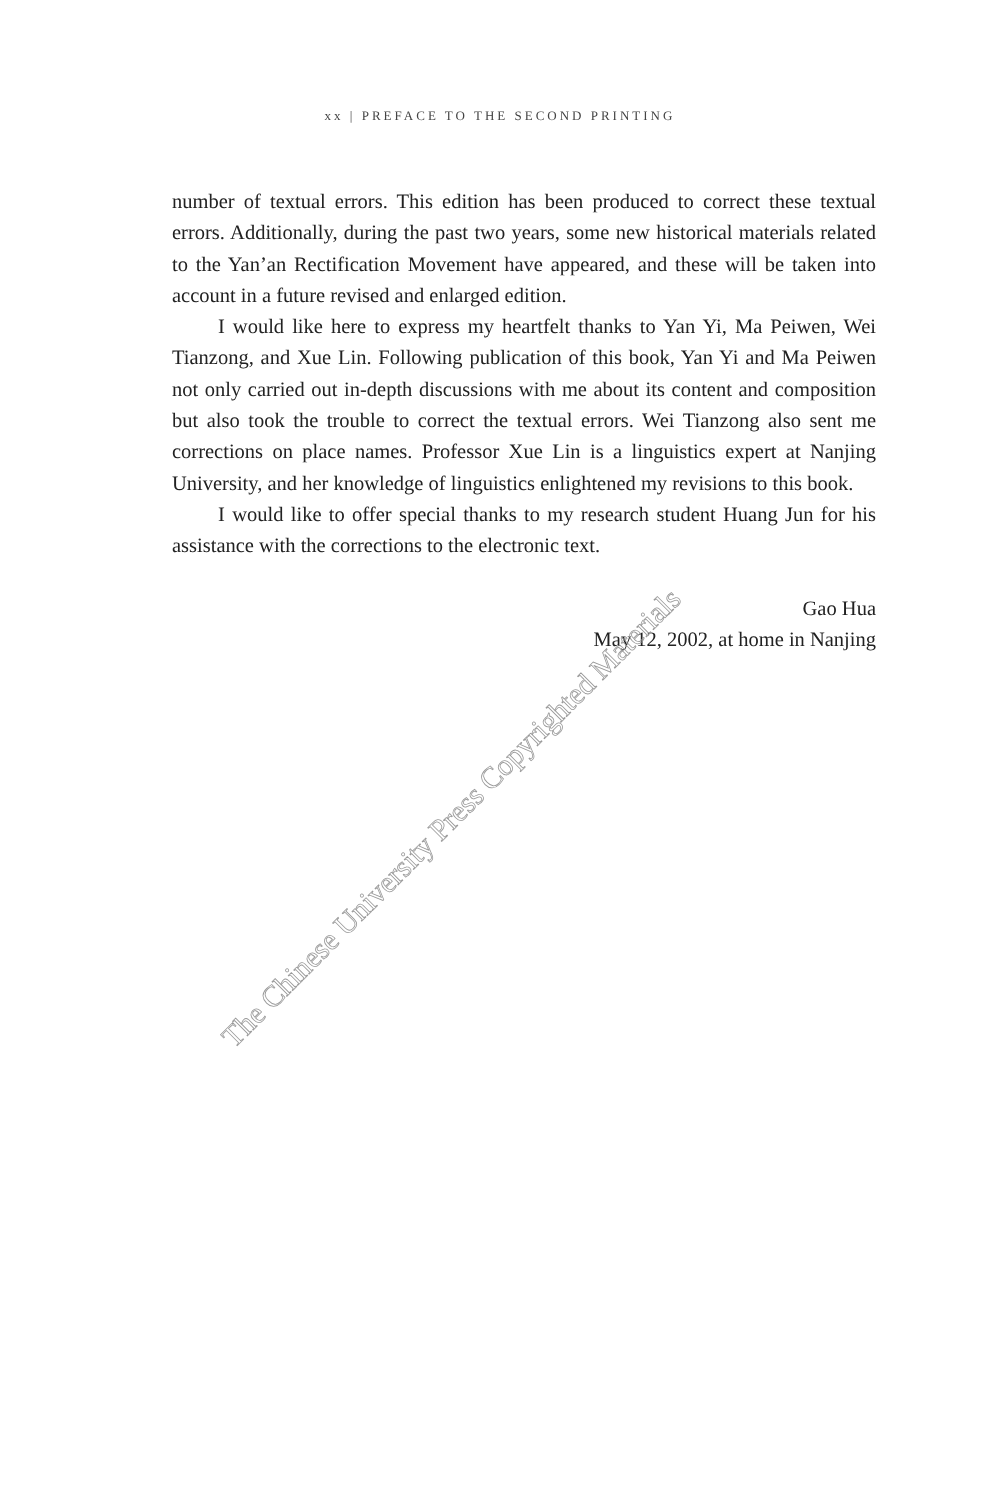xx | PREFACE TO THE SECOND PRINTING
number of textual errors. This edition has been produced to correct these textual errors. Additionally, during the past two years, some new historical materials related to the Yan’an Rectification Movement have appeared, and these will be taken into account in a future revised and enlarged edition.
I would like here to express my heartfelt thanks to Yan Yi, Ma Peiwen, Wei Tianzong, and Xue Lin. Following publication of this book, Yan Yi and Ma Peiwen not only carried out in-depth discussions with me about its content and composition but also took the trouble to correct the textual errors. Wei Tianzong also sent me corrections on place names. Professor Xue Lin is a linguistics expert at Nanjing University, and her knowledge of linguistics enlightened my revisions to this book.
I would like to offer special thanks to my research student Huang Jun for his assistance with the corrections to the electronic text.
Gao Hua
May 12, 2002, at home in Nanjing
The Chinese University Press Copyrighted Materials